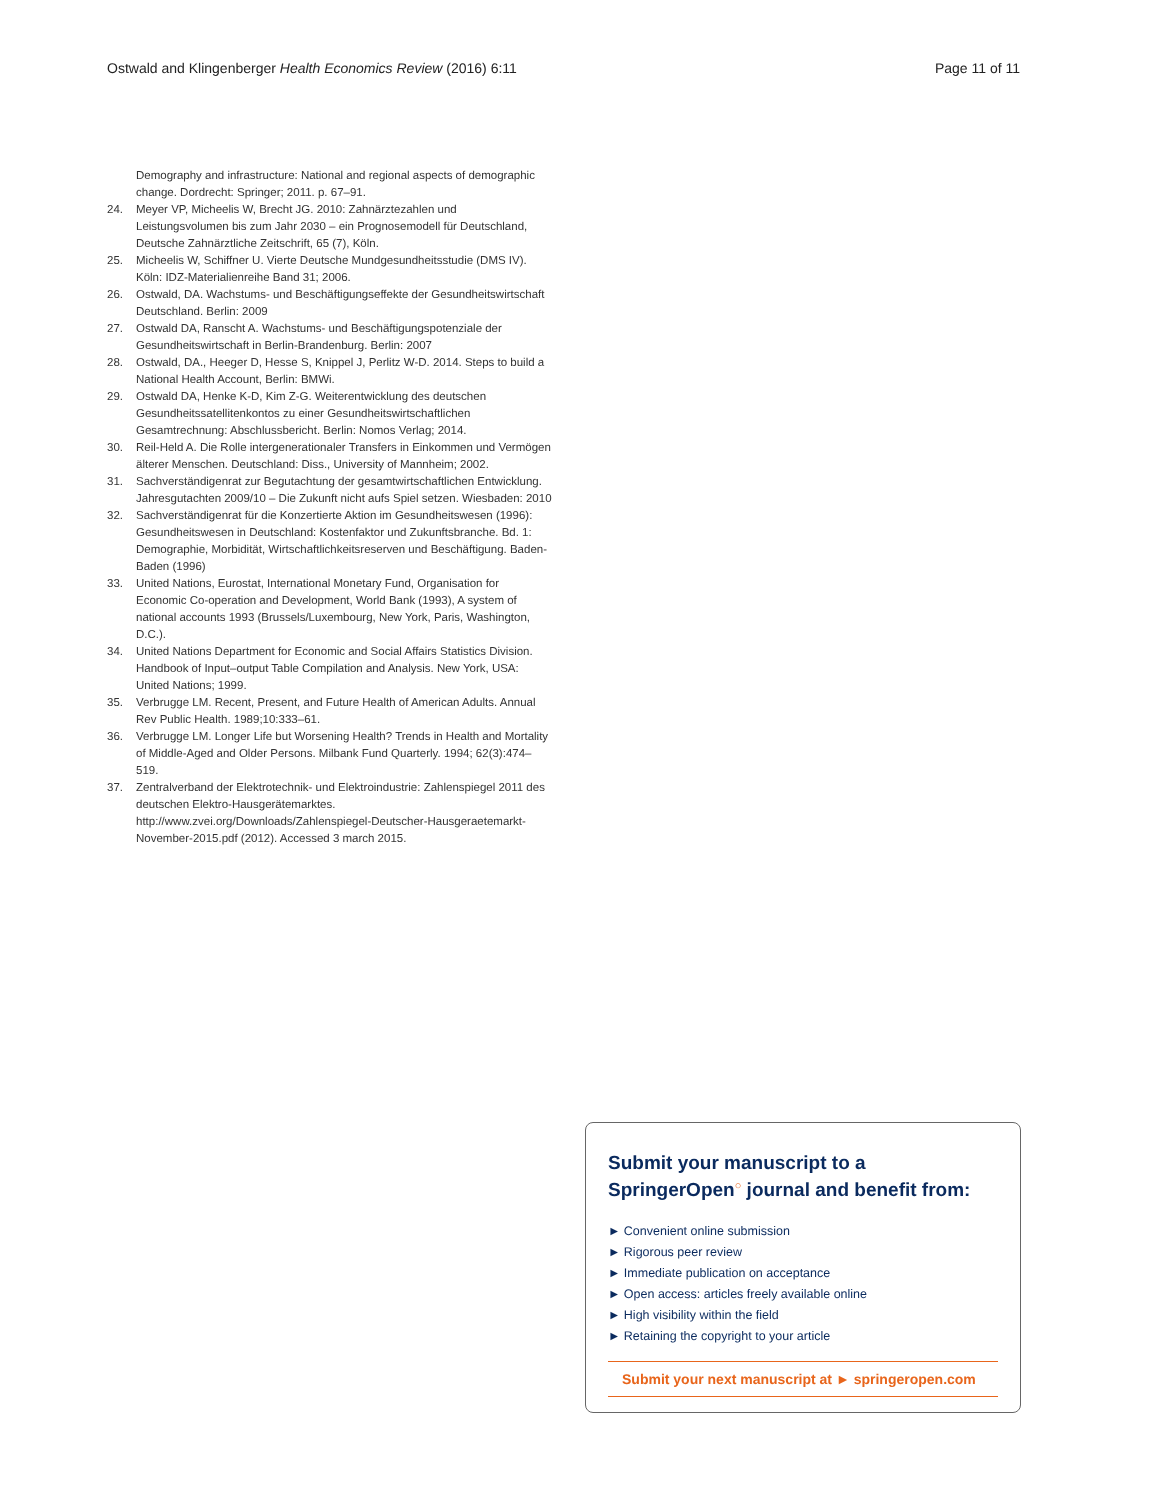Ostwald and Klingenberger Health Economics Review (2016) 6:11 Page 11 of 11
Demography and infrastructure: National and regional aspects of demographic change. Dordrecht: Springer; 2011. p. 67–91.
24. Meyer VP, Micheelis W, Brecht JG. 2010: Zahnärztezahlen und Leistungsvolumen bis zum Jahr 2030 – ein Prognosemodell für Deutschland, Deutsche Zahnärztliche Zeitschrift, 65 (7), Köln.
25. Micheelis W, Schiffner U. Vierte Deutsche Mundgesundheitsstudie (DMS IV). Köln: IDZ-Materialienreihe Band 31; 2006.
26. Ostwald, DA. Wachstums- und Beschäftigungseffekte der Gesundheitswirtschaft Deutschland. Berlin: 2009
27. Ostwald DA, Ranscht A. Wachstums- und Beschäftigungspotenziale der Gesundheitswirtschaft in Berlin-Brandenburg. Berlin: 2007
28. Ostwald, DA., Heeger D, Hesse S, Knippel J, Perlitz W-D. 2014. Steps to build a National Health Account, Berlin: BMWi.
29. Ostwald DA, Henke K-D, Kim Z-G. Weiterentwicklung des deutschen Gesundheitssatellitenkontos zu einer Gesundheitswirtschaftlichen Gesamtrechnung: Abschlussbericht. Berlin: Nomos Verlag; 2014.
30. Reil-Held A. Die Rolle intergenerationaler Transfers in Einkommen und Vermögen älterer Menschen. Deutschland: Diss., University of Mannheim; 2002.
31. Sachverständigenrat zur Begutachtung der gesamtwirtschaftlichen Entwicklung. Jahresgutachten 2009/10 – Die Zukunft nicht aufs Spiel setzen. Wiesbaden: 2010
32. Sachverständigenrat für die Konzertierte Aktion im Gesundheitswesen (1996): Gesundheitswesen in Deutschland: Kostenfaktor und Zukunftsbranche. Bd. 1: Demographie, Morbidität, Wirtschaftlichkeitsreserven und Beschäftigung. Baden-Baden (1996)
33. United Nations, Eurostat, International Monetary Fund, Organisation for Economic Co-operation and Development, World Bank (1993), A system of national accounts 1993 (Brussels/Luxembourg, New York, Paris, Washington, D.C.).
34. United Nations Department for Economic and Social Affairs Statistics Division. Handbook of Input–output Table Compilation and Analysis. New York, USA: United Nations; 1999.
35. Verbrugge LM. Recent, Present, and Future Health of American Adults. Annual Rev Public Health. 1989;10:333–61.
36. Verbrugge LM. Longer Life but Worsening Health? Trends in Health and Mortality of Middle-Aged and Older Persons. Milbank Fund Quarterly. 1994; 62(3):474–519.
37. Zentralverband der Elektrotechnik- und Elektroindustrie: Zahlenspiegel 2011 des deutschen Elektro-Hausgerätemarktes. http://www.zvei.org/Downloads/Zahlenspiegel-Deutscher-Hausgeraetemarkt-November-2015.pdf (2012). Accessed 3 march 2015.
Submit your manuscript to a SpringerOpen<sup>○</sup> journal and benefit from:
► Convenient online submission
► Rigorous peer review
► Immediate publication on acceptance
► Open access: articles freely available online
► High visibility within the field
► Retaining the copyright to your article
Submit your next manuscript at ► springeropen.com